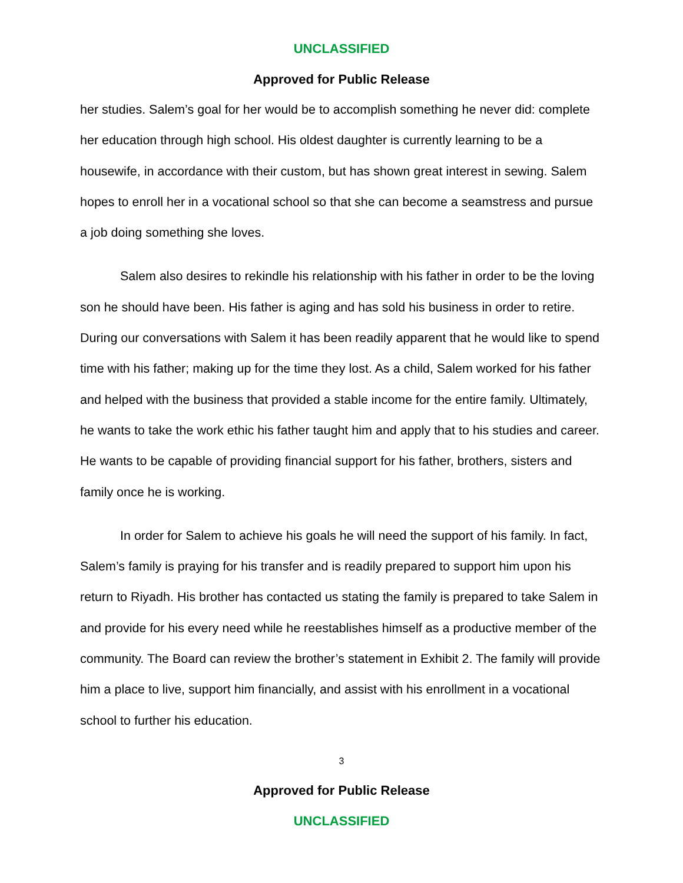UNCLASSIFIED
Approved for Public Release
her studies. Salem’s goal for her would be to accomplish something he never did: complete her education through high school. His oldest daughter is currently learning to be a housewife, in accordance with their custom, but has shown great interest in sewing. Salem hopes to enroll her in a vocational school so that she can become a seamstress and pursue a job doing something she loves.
Salem also desires to rekindle his relationship with his father in order to be the loving son he should have been. His father is aging and has sold his business in order to retire. During our conversations with Salem it has been readily apparent that he would like to spend time with his father; making up for the time they lost. As a child, Salem worked for his father and helped with the business that provided a stable income for the entire family. Ultimately, he wants to take the work ethic his father taught him and apply that to his studies and career. He wants to be capable of providing financial support for his father, brothers, sisters and family once he is working.
In order for Salem to achieve his goals he will need the support of his family. In fact, Salem’s family is praying for his transfer and is readily prepared to support him upon his return to Riyadh. His brother has contacted us stating the family is prepared to take Salem in and provide for his every need while he reestablishes himself as a productive member of the community. The Board can review the brother’s statement in Exhibit 2. The family will provide him a place to live, support him financially, and assist with his enrollment in a vocational school to further his education.
3
Approved for Public Release
UNCLASSIFIED